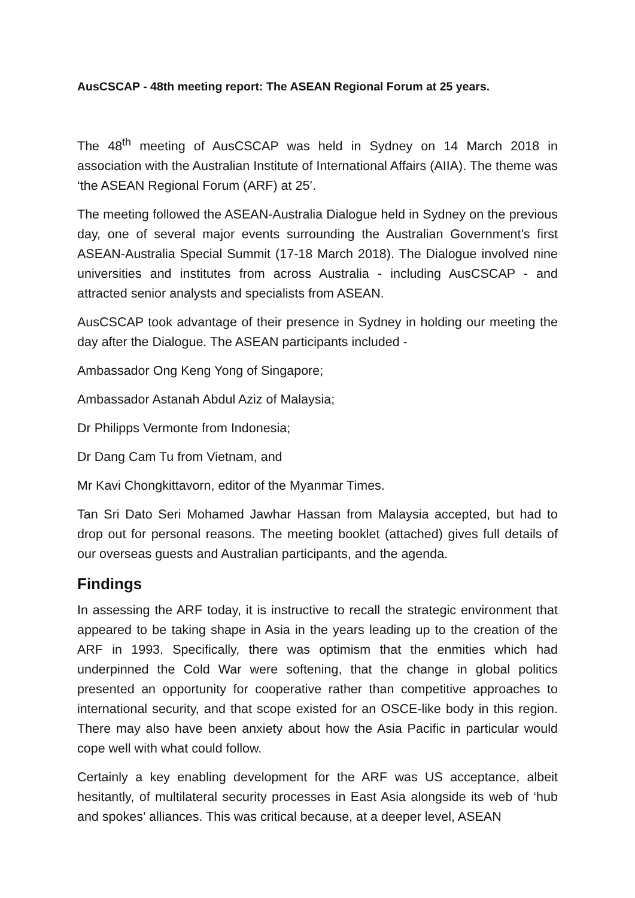AusCSCAP - 48th meeting report: The ASEAN Regional Forum at 25 years.
The 48<sup>th</sup> meeting of AusCSCAP was held in Sydney on 14 March 2018 in association with the Australian Institute of International Affairs (AIIA). The theme was ‘the ASEAN Regional Forum (ARF) at 25’.
The meeting followed the ASEAN-Australia Dialogue held in Sydney on the previous day, one of several major events surrounding the Australian Government’s first ASEAN-Australia Special Summit (17-18 March 2018). The Dialogue involved nine universities and institutes from across Australia - including AusCSCAP - and attracted senior analysts and specialists from ASEAN.
AusCSCAP took advantage of their presence in Sydney in holding our meeting the day after the Dialogue. The ASEAN participants included -
Ambassador Ong Keng Yong of Singapore;
Ambassador Astanah Abdul Aziz of Malaysia;
Dr Philipps Vermonte from Indonesia;
Dr Dang Cam Tu from Vietnam, and
Mr Kavi Chongkittavorn, editor of the Myanmar Times.
Tan Sri Dato Seri Mohamed Jawhar Hassan from Malaysia accepted, but had to drop out for personal reasons. The meeting booklet (attached) gives full details of our overseas guests and Australian participants, and the agenda.
Findings
In assessing the ARF today, it is instructive to recall the strategic environment that appeared to be taking shape in Asia in the years leading up to the creation of the ARF in 1993. Specifically, there was optimism that the enmities which had underpinned the Cold War were softening, that the change in global politics presented an opportunity for cooperative rather than competitive approaches to international security, and that scope existed for an OSCE-like body in this region. There may also have been anxiety about how the Asia Pacific in particular would cope well with what could follow.
Certainly a key enabling development for the ARF was US acceptance, albeit hesitantly, of multilateral security processes in East Asia alongside its web of ‘hub and spokes’ alliances. This was critical because, at a deeper level, ASEAN